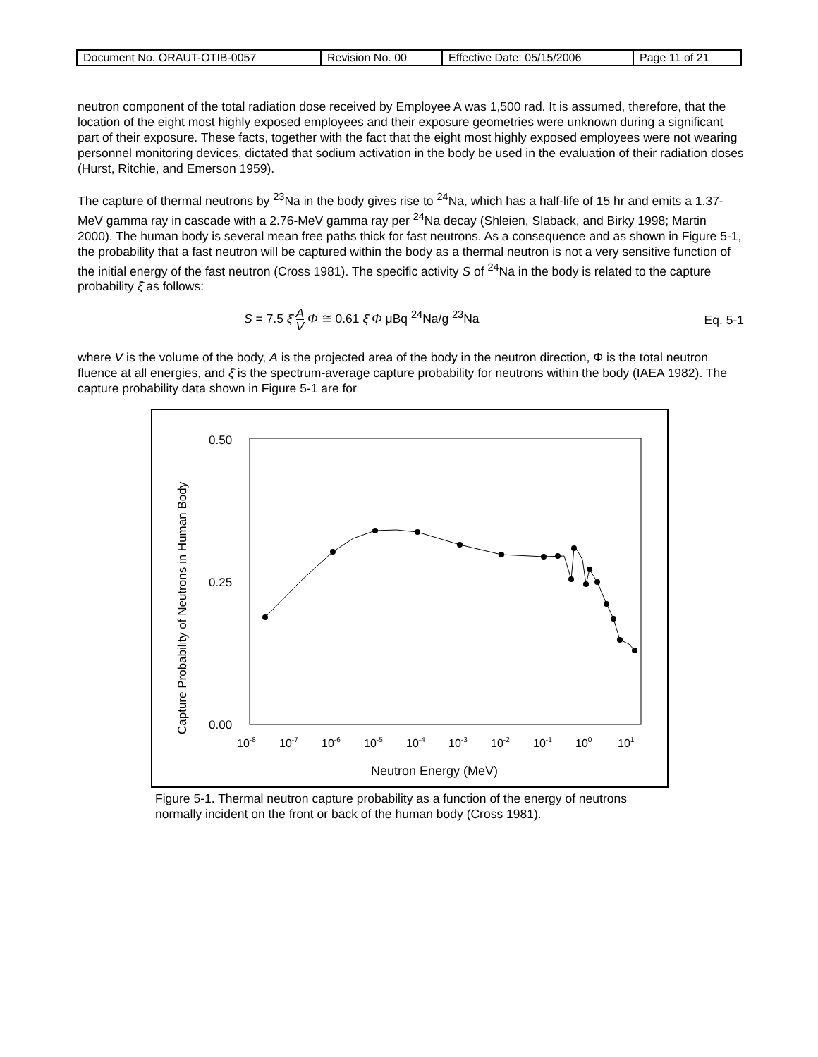| Document No. ORAUT-OTIB-0057 | Revision No. 00 | Effective Date: 05/15/2006 | Page 11 of 21 |
neutron component of the total radiation dose received by Employee A was 1,500 rad. It is assumed, therefore, that the location of the eight most highly exposed employees and their exposure geometries were unknown during a significant part of their exposure. These facts, together with the fact that the eight most highly exposed employees were not wearing personnel monitoring devices, dictated that sodium activation in the body be used in the evaluation of their radiation doses (Hurst, Ritchie, and Emerson 1959).
The capture of thermal neutrons by <sup>23</sup>Na in the body gives rise to <sup>24</sup>Na, which has a half-life of 15 hr and emits a 1.37-MeV gamma ray in cascade with a 2.76-MeV gamma ray per <sup>24</sup>Na decay (Shleien, Slaback, and Birky 1998; Martin 2000). The human body is several mean free paths thick for fast neutrons. As a consequence and as shown in Figure 5-1, the probability that a fast neutron will be captured within the body as a thermal neutron is not a very sensitive function of the initial energy of the fast neutron (Cross 1981). The specific activity S of <sup>24</sup>Na in the body is related to the capture probability ξ̄ as follows:
S = 7.5 ξ̄ A V Φ ≅ 0.61 ξ̄ Φ μBq <sup>24</sup>Na/g <sup>23</sup>Na
Eq. 5-1
where V is the volume of the body, A is the projected area of the body in the neutron direction, Φ is the total neutron fluence at all energies, and ξ̄ is the spectrum-average capture probability for neutrons within the body (IAEA 1982). The capture probability data shown in Figure 5-1 are for
0.50
0.25
0.00
Capture Probability of Neutrons in Human Body
10-8
10-7
10-6
10-5
10-4
10-3
10-2
10-1
100
101
Neutron Energy (MeV)
Figure 5-1. Thermal neutron capture probability as a function of the energy of neutrons normally incident on the front or back of the human body (Cross 1981).